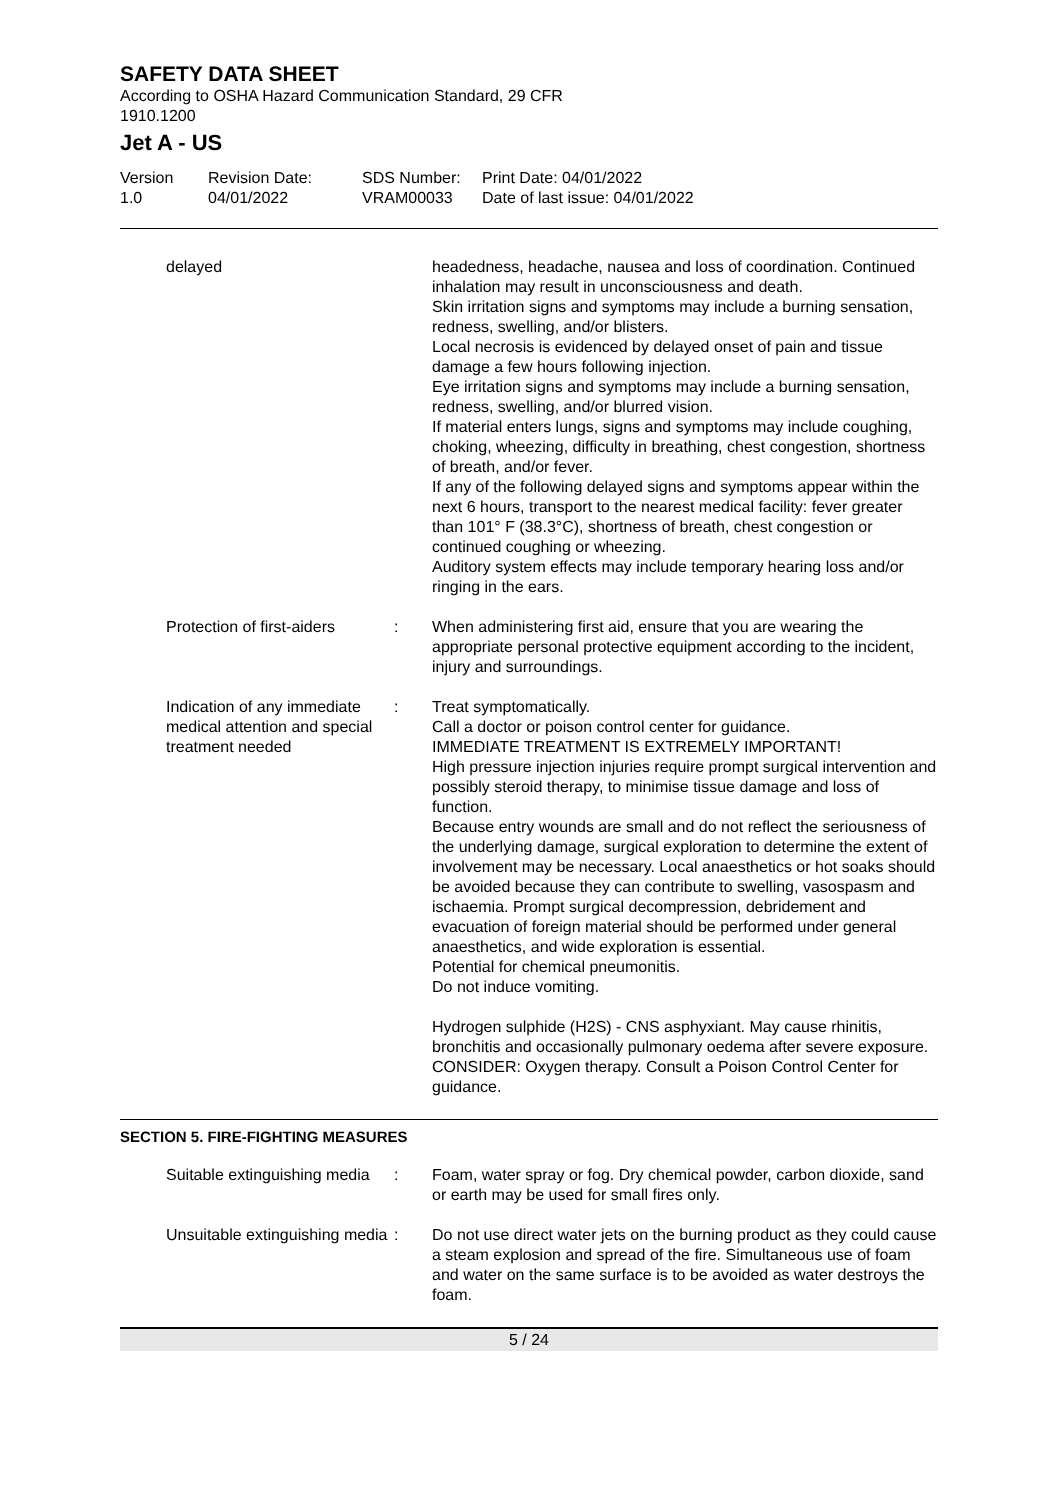SAFETY DATA SHEET
According to OSHA Hazard Communication Standard, 29 CFR
1910.1200
Jet A - US
Version
1.0
Revision Date:
04/01/2022
SDS Number:
VRAM00033
Print Date: 04/01/2022
Date of last issue: 04/01/2022
delayed headedness, headache, nausea and loss of coordination. Continued inhalation may result in unconsciousness and death.
Skin irritation signs and symptoms may include a burning sensation, redness, swelling, and/or blisters.
Local necrosis is evidenced by delayed onset of pain and tissue damage a few hours following injection.
Eye irritation signs and symptoms may include a burning sensation, redness, swelling, and/or blurred vision.
If material enters lungs, signs and symptoms may include coughing, choking, wheezing, difficulty in breathing, chest congestion, shortness of breath, and/or fever.
If any of the following delayed signs and symptoms appear within the next 6 hours, transport to the nearest medical facility: fever greater than 101° F (38.3°C), shortness of breath, chest congestion or continued coughing or wheezing.
Auditory system effects may include temporary hearing loss and/or ringing in the ears.
Protection of first-aiders
: When administering first aid, ensure that you are wearing the appropriate personal protective equipment according to the incident, injury and surroundings.
Indication of any immediate medical attention and special treatment needed
: Treat symptomatically.
Call a doctor or poison control center for guidance.
IMMEDIATE TREATMENT IS EXTREMELY IMPORTANT!
High pressure injection injuries require prompt surgical intervention and possibly steroid therapy, to minimise tissue damage and loss of function.
Because entry wounds are small and do not reflect the seriousness of the underlying damage, surgical exploration to determine the extent of involvement may be necessary. Local anaesthetics or hot soaks should be avoided because they can contribute to swelling, vasospasm and ischaemia. Prompt surgical decompression, debridement and evacuation of foreign material should be performed under general anaesthetics, and wide exploration is essential.
Potential for chemical pneumonitis.
Do not induce vomiting.
Hydrogen sulphide (H2S) - CNS asphyxiant. May cause rhinitis, bronchitis and occasionally pulmonary oedema after severe exposure. CONSIDER: Oxygen therapy. Consult a Poison Control Center for guidance.
SECTION 5. FIRE-FIGHTING MEASURES
Suitable extinguishing media
: Foam, water spray or fog. Dry chemical powder, carbon dioxide, sand or earth may be used for small fires only.
Unsuitable extinguishing media
: Do not use direct water jets on the burning product as they could cause a steam explosion and spread of the fire. Simultaneous use of foam and water on the same surface is to be avoided as water destroys the foam.
5 / 24